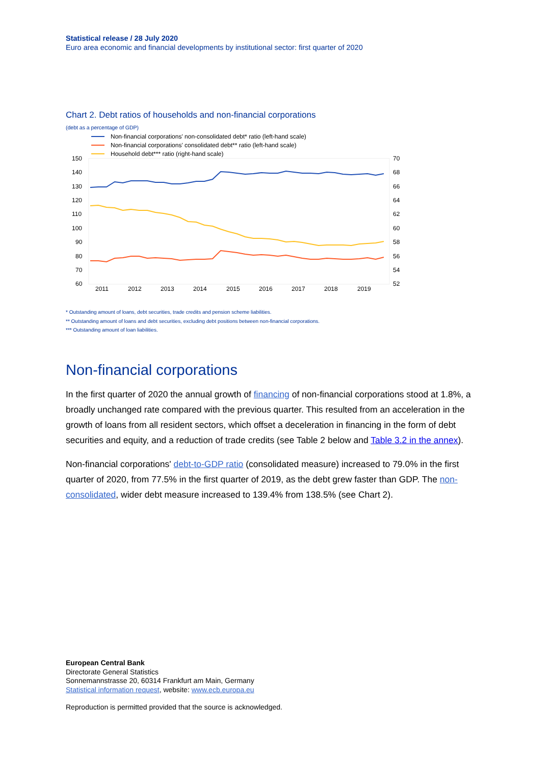Statistical release / 28 July 2020
Euro area economic and financial developments by institutional sector: first quarter of 2020
Chart 2. Debt ratios of households and non-financial corporations
(debt as a percentage of GDP)
Non-financial corporations' non-consolidated debt* ratio (left-hand scale)
Non-financial corporations' consolidated debt** ratio (left-hand scale)
Household debt*** ratio (right-hand scale)
150
140
130
120
110
100
90
80
70
60
70
68
66
64
62
60
58
56
54
52
2011
2012
2013
2014
2015
2016
2017
2018
2019
* Outstanding amount of loans, debt securities, trade credits and pension scheme liabilities.
** Outstanding amount of loans and debt securities, excluding debt positions between non-financial corporations.
*** Outstanding amount of loan liabilities.
Non-financial corporations
In the first quarter of 2020 the annual growth of financing of non-financial corporations stood at 1.8%, a broadly unchanged rate compared with the previous quarter. This resulted from an acceleration in the growth of loans from all resident sectors, which offset a deceleration in financing in the form of debt securities and equity, and a reduction of trade credits (see Table 2 below and Table 3.2 in the annex).
Non-financial corporations' debt-to-GDP ratio (consolidated measure) increased to 79.0% in the first quarter of 2020, from 77.5% in the first quarter of 2019, as the debt grew faster than GDP. The non-consolidated, wider debt measure increased to 139.4% from 138.5% (see Chart 2).
European Central Bank
Directorate General Statistics
Sonnemannstrasse 20, 60314 Frankfurt am Main, Germany
Statistical information request, website: www.ecb.europa.eu
Reproduction is permitted provided that the source is acknowledged.